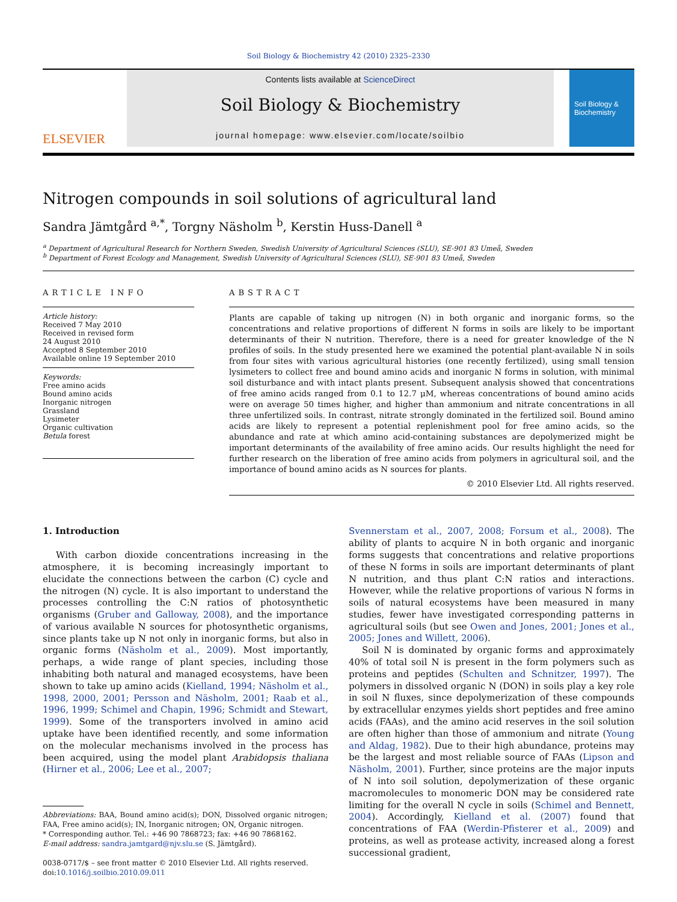Soil Biology & Biochemistry 42 (2010) 2325–2330
ELSEVIER
Contents lists available at ScienceDirect
Soil Biology & Biochemistry
journal homepage: www.elsevier.com/locate/soilbio
Soil Biology & Biochemistry
Nitrogen compounds in soil solutions of agricultural land
Sandra Jämtgård <sup>a,*</sup>, Torgny Näsholm <sup>b</sup>, Kerstin Huss-Danell <sup>a</sup>
<sup>a</sup> Department of Agricultural Research for Northern Sweden, Swedish University of Agricultural Sciences (SLU), SE-901 83 Umeå, Sweden
<sup>b</sup> Department of Forest Ecology and Management, Swedish University of Agricultural Sciences (SLU), SE-901 83 Umeå, Sweden
ARTICLE INFO
Article history:
Received 7 May 2010
Received in revised form
24 August 2010
Accepted 8 September 2010
Available online 19 September 2010
Keywords:
Free amino acids
Bound amino acids
Inorganic nitrogen
Grassland
Lysimeter
Organic cultivation
Betula forest
ABSTRACT
Plants are capable of taking up nitrogen (N) in both organic and inorganic forms, so the concentrations and relative proportions of different N forms in soils are likely to be important determinants of their N nutrition. Therefore, there is a need for greater knowledge of the N profiles of soils. In the study presented here we examined the potential plant-available N in soils from four sites with various agricultural histories (one recently fertilized), using small tension lysimeters to collect free and bound amino acids and inorganic N forms in solution, with minimal soil disturbance and with intact plants present. Subsequent analysis showed that concentrations of free amino acids ranged from 0.1 to 12.7 μM, whereas concentrations of bound amino acids were on average 50 times higher, and higher than ammonium and nitrate concentrations in all three unfertilized soils. In contrast, nitrate strongly dominated in the fertilized soil. Bound amino acids are likely to represent a potential replenishment pool for free amino acids, so the abundance and rate at which amino acid-containing substances are depolymerized might be important determinants of the availability of free amino acids. Our results highlight the need for further research on the liberation of free amino acids from polymers in agricultural soil, and the importance of bound amino acids as N sources for plants.
© 2010 Elsevier Ltd. All rights reserved.
1. Introduction
With carbon dioxide concentrations increasing in the atmosphere, it is becoming increasingly important to elucidate the connections between the carbon (C) cycle and the nitrogen (N) cycle. It is also important to understand the processes controlling the C:N ratios of photosynthetic organisms (Gruber and Galloway, 2008), and the importance of various available N sources for photosynthetic organisms, since plants take up N not only in inorganic forms, but also in organic forms (Näsholm et al., 2009). Most importantly, perhaps, a wide range of plant species, including those inhabiting both natural and managed ecosystems, have been shown to take up amino acids (Kielland, 1994; Näsholm et al., 1998, 2000, 2001; Persson and Näsholm, 2001; Raab et al., 1996, 1999; Schimel and Chapin, 1996; Schmidt and Stewart, 1999). Some of the transporters involved in amino acid uptake have been identified recently, and some information on the molecular mechanisms involved in the process has been acquired, using the model plant Arabidopsis thaliana (Hirner et al., 2006; Lee et al., 2007;
Abbreviations: BAA, Bound amino acid(s); DON, Dissolved organic nitrogen; FAA, Free amino acid(s); IN, Inorganic nitrogen; ON, Organic nitrogen.
* Corresponding author. Tel.: +46 90 7868723; fax: +46 90 7868162.
E-mail address: sandra.jamtgard@njv.slu.se (S. Jämtgård).
0038-0717/$ – see front matter © 2010 Elsevier Ltd. All rights reserved.
doi:10.1016/j.soilbio.2010.09.011
Svennerstam et al., 2007, 2008; Forsum et al., 2008). The ability of plants to acquire N in both organic and inorganic forms suggests that concentrations and relative proportions of these N forms in soils are important determinants of plant N nutrition, and thus plant C:N ratios and interactions. However, while the relative proportions of various N forms in soils of natural ecosystems have been measured in many studies, fewer have investigated corresponding patterns in agricultural soils (but see Owen and Jones, 2001; Jones et al., 2005; Jones and Willett, 2006).
Soil N is dominated by organic forms and approximately 40% of total soil N is present in the form polymers such as proteins and peptides (Schulten and Schnitzer, 1997). The polymers in dissolved organic N (DON) in soils play a key role in soil N fluxes, since depolymerization of these compounds by extracellular enzymes yields short peptides and free amino acids (FAAs), and the amino acid reserves in the soil solution are often higher than those of ammonium and nitrate (Young and Aldag, 1982). Due to their high abundance, proteins may be the largest and most reliable source of FAAs (Lipson and Näsholm, 2001). Further, since proteins are the major inputs of N into soil solution, depolymerization of these organic macromolecules to monomeric DON may be considered rate limiting for the overall N cycle in soils (Schimel and Bennett, 2004). Accordingly, Kielland et al. (2007) found that concentrations of FAA (Werdin-Pfisterer et al., 2009) and proteins, as well as protease activity, increased along a forest successional gradient,